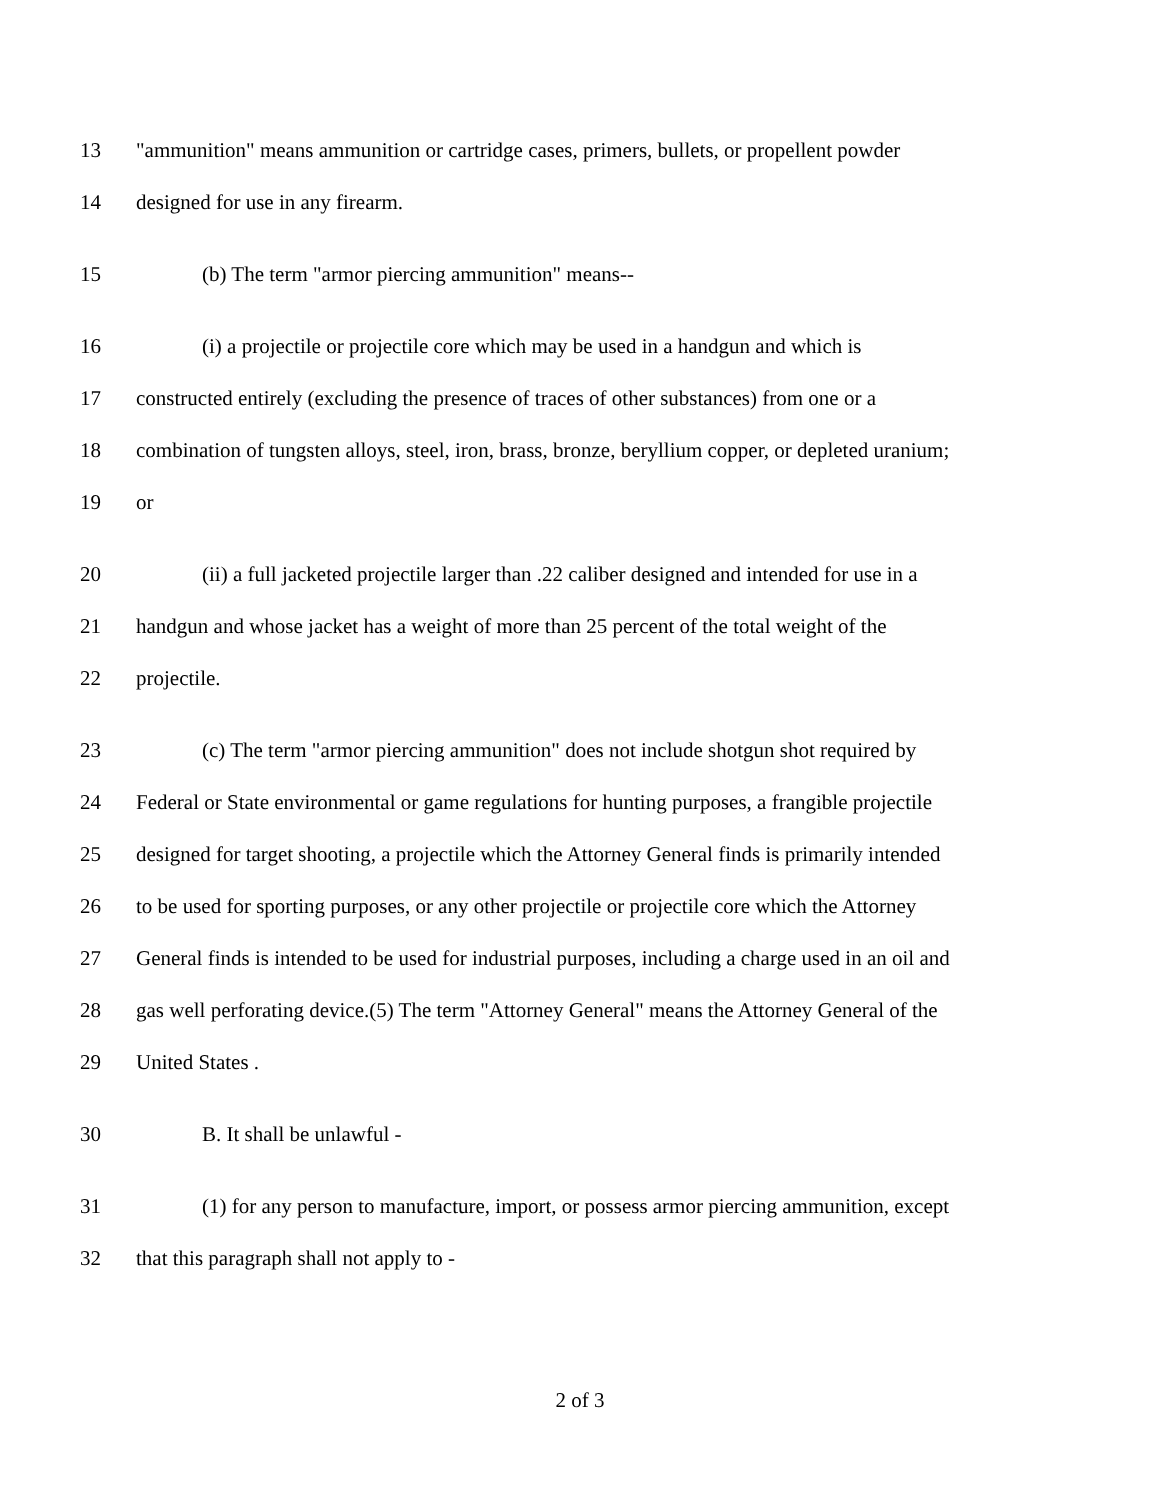13 "ammunition" means ammunition or cartridge cases, primers, bullets, or propellent powder
14 designed for use in any firearm.
15 (b) The term "armor piercing ammunition" means--
16 (i) a projectile or projectile core which may be used in a handgun and which is
17 constructed entirely (excluding the presence of traces of other substances) from one or a
18 combination of tungsten alloys, steel, iron, brass, bronze, beryllium copper, or depleted uranium;
19 or
20 (ii) a full jacketed projectile larger than .22 caliber designed and intended for use in a
21 handgun and whose jacket has a weight of more than 25 percent of the total weight of the
22 projectile.
23 (c) The term "armor piercing ammunition" does not include shotgun shot required by
24 Federal or State environmental or game regulations for hunting purposes, a frangible projectile
25 designed for target shooting, a projectile which the Attorney General finds is primarily intended
26 to be used for sporting purposes, or any other projectile or projectile core which the Attorney
27 General finds is intended to be used for industrial purposes, including a charge used in an oil and
28 gas well perforating device.(5) The term "Attorney General" means the Attorney General of the
29 United States .
30 B. It shall be unlawful -
31 (1) for any person to manufacture, import, or possess armor piercing ammunition, except
32 that this paragraph shall not apply to -
2 of 3